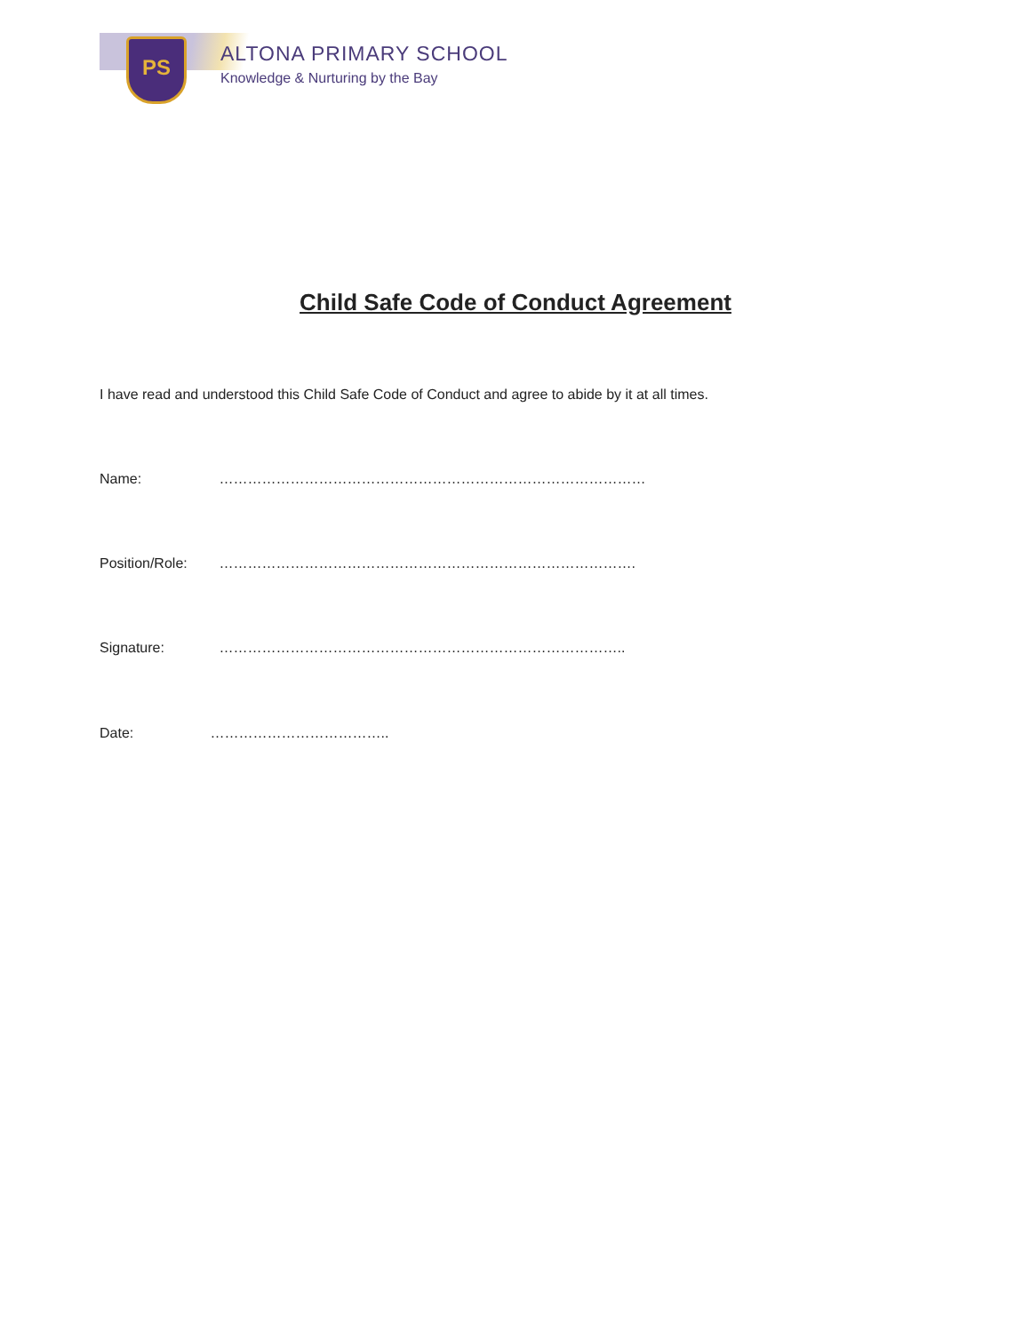PS ALTONA PRIMARY SCHOOL
Knowledge & Nurturing by the Bay
Child Safe Code of Conduct Agreement
I have read and understood this Child Safe Code of Conduct and agree to abide by it at all times.
Name: ………………………………………………………………………………
Position/Role: …………………………………………………………………………….
Signature: …………………………………………………………………………..
Date: ………………………………..